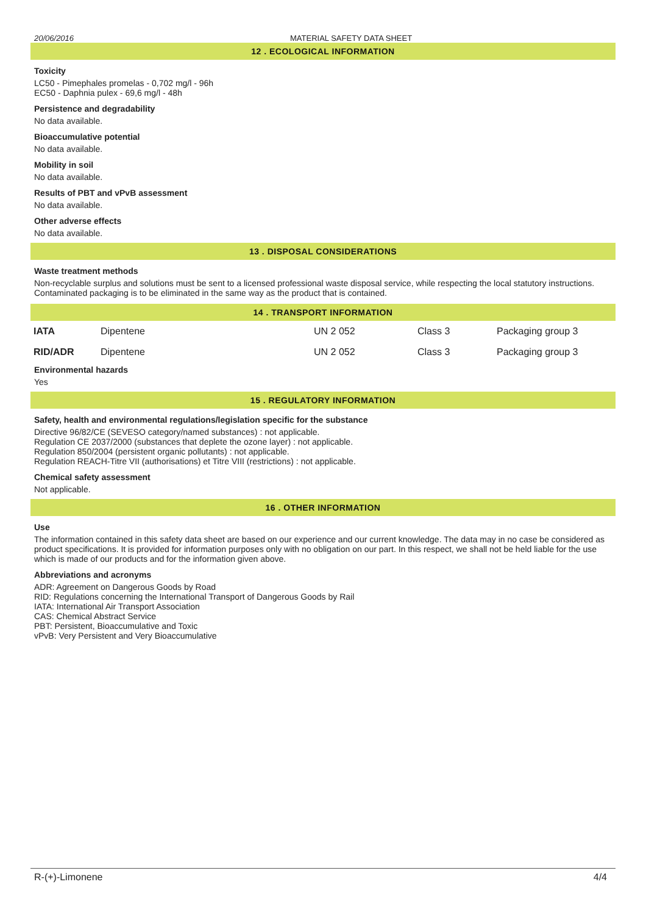20/06/2016 MATERIAL SAFETY DATA SHEET
12 . ECOLOGICAL INFORMATION
Toxicity
LC50 - Pimephales promelas - 0,702 mg/l - 96h
EC50 - Daphnia pulex - 69,6 mg/l - 48h
Persistence and degradability
No data available.
Bioaccumulative potential
No data available.
Mobility in soil
No data available.
Results of PBT and vPvB assessment
No data available.
Other adverse effects
No data available.
13 . DISPOSAL CONSIDERATIONS
Waste treatment methods
Non-recyclable surplus and solutions must be sent to a licensed professional waste disposal service, while respecting the local statutory instructions. Contaminated packaging is to be eliminated in the same way as the product that is contained.
14 . TRANSPORT INFORMATION
| IATA | Dipentene | UN 2 052 | Class 3 | Packaging group 3 |
| RID/ADR | Dipentene | UN 2 052 | Class 3 | Packaging group 3 |
Environmental hazards
Yes
15 . REGULATORY INFORMATION
Safety, health and environmental regulations/legislation specific for the substance
Directive 96/82/CE (SEVESO category/named substances) : not applicable.
Regulation CE 2037/2000 (substances that deplete the ozone layer) : not applicable.
Regulation 850/2004 (persistent organic pollutants) : not applicable.
Regulation REACH-Titre VII (authorisations) et Titre VIII (restrictions) : not applicable.
Chemical safety assessment
Not applicable.
16 . OTHER INFORMATION
Use
The information contained in this safety data sheet are based on our experience and our current knowledge. The data may in no case be considered as product specifications. It is provided for information purposes only with no obligation on our part. In this respect, we shall not be held liable for the use which is made of our products and for the information given above.
Abbreviations and acronyms
ADR: Agreement on Dangerous Goods by Road
RID: Regulations concerning the International Transport of Dangerous Goods by Rail
IATA: International Air Transport Association
CAS: Chemical Abstract Service
PBT: Persistent, Bioaccumulative and Toxic
vPvB: Very Persistent and Very Bioaccumulative
R-(+)-Limonene 4/4